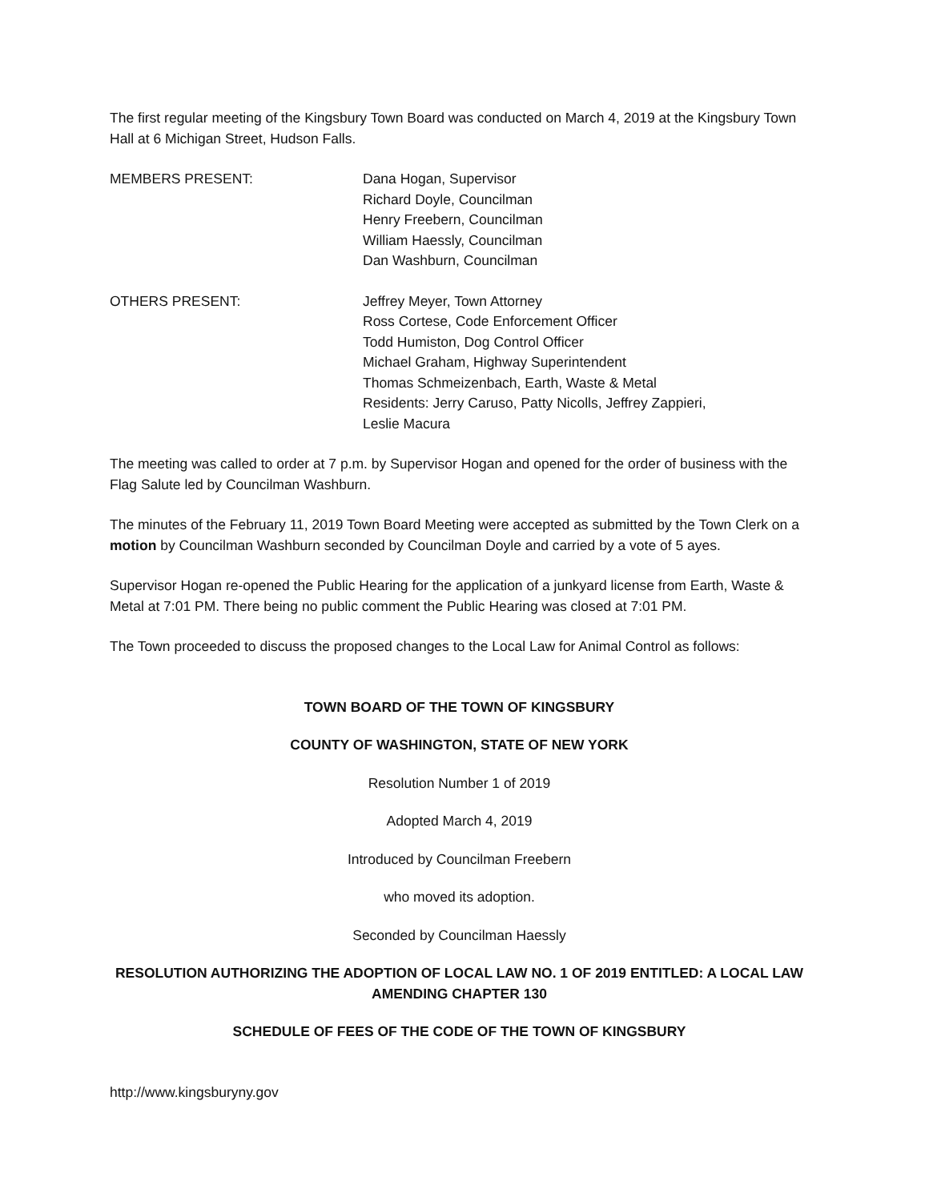The first regular meeting of the Kingsbury Town Board was conducted on March 4, 2019 at the Kingsbury Town Hall at 6 Michigan Street, Hudson Falls.
MEMBERS PRESENT: Dana Hogan, Supervisor
Richard Doyle, Councilman
Henry Freebern, Councilman
William Haessly, Councilman
Dan Washburn, Councilman
OTHERS PRESENT: Jeffrey Meyer, Town Attorney
Ross Cortese, Code Enforcement Officer
Todd Humiston, Dog Control Officer
Michael Graham, Highway Superintendent
Thomas Schmeizenbach, Earth, Waste & Metal
Residents: Jerry Caruso, Patty Nicolls, Jeffrey Zappieri,
Leslie Macura
The meeting was called to order at 7 p.m. by Supervisor Hogan and opened for the order of business with the Flag Salute led by Councilman Washburn.
The minutes of the February 11, 2019 Town Board Meeting were accepted as submitted by the Town Clerk on a motion by Councilman Washburn seconded by Councilman Doyle and carried by a vote of 5 ayes.
Supervisor Hogan re-opened the Public Hearing for the application of a junkyard license from Earth, Waste & Metal at 7:01 PM. There being no public comment the Public Hearing was closed at 7:01 PM.
The Town proceeded to discuss the proposed changes to the Local Law for Animal Control as follows:
TOWN BOARD OF THE TOWN OF KINGSBURY
COUNTY OF WASHINGTON, STATE OF NEW YORK
Resolution Number 1 of 2019
Adopted March 4, 2019
Introduced by Councilman Freebern
who moved its adoption.
Seconded by Councilman Haessly
RESOLUTION AUTHORIZING THE ADOPTION OF LOCAL LAW NO. 1 OF 2019 ENTITLED: A LOCAL LAW AMENDING CHAPTER 130
SCHEDULE OF FEES OF THE CODE OF THE TOWN OF KINGSBURY
http://www.kingsburyny.gov